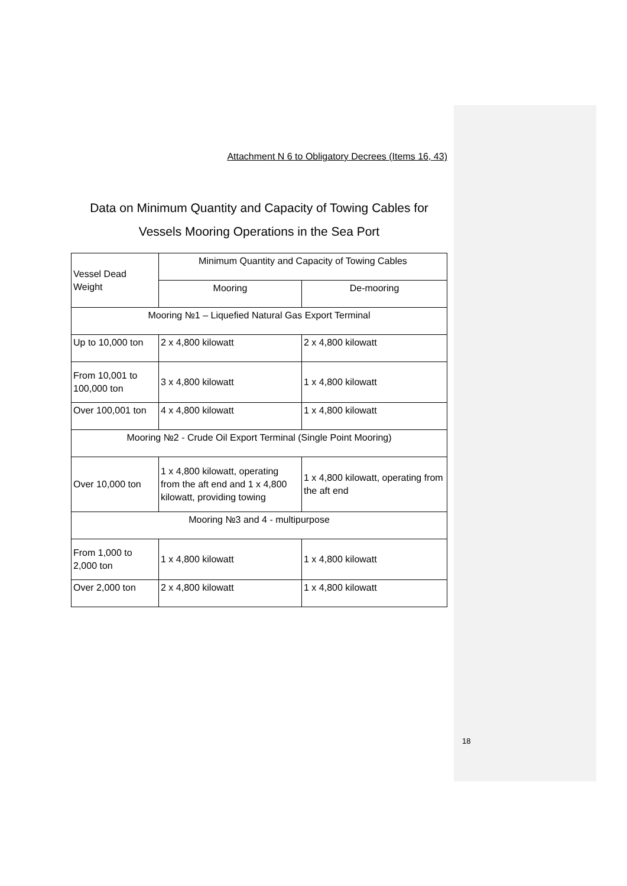Attachment N 6 to Obligatory Decrees (Items 16, 43)
Data on Minimum Quantity and Capacity of Towing Cables for
Vessels Mooring Operations in the Sea Port
| Vessel Dead Weight | Minimum Quantity and Capacity of Towing Cables | |
| | Mooring | De-mooring |
| Mooring №1 – Liquefied Natural Gas Export Terminal | | |
| Up to 10,000 ton | 2 x 4,800 kilowatt | 2 x 4,800 kilowatt |
| From 10,001 to 100,000 ton | 3 x 4,800 kilowatt | 1 x 4,800 kilowatt |
| Over 100,001 ton | 4 x 4,800 kilowatt | 1 x 4,800 kilowatt |
| Mooring №2 - Crude Oil Export Terminal (Single Point Mooring) | | |
| Over 10,000 ton | 1 x 4,800 kilowatt, operating from the aft end and 1 x 4,800 kilowatt, providing towing | 1 x 4,800 kilowatt, operating from the aft end |
| Mooring №3 and 4 - multipurpose | | |
| From 1,000 to 2,000 ton | 1 x 4,800 kilowatt | 1 x 4,800 kilowatt |
| Over 2,000 ton | 2 x 4,800 kilowatt | 1 x 4,800 kilowatt |
18